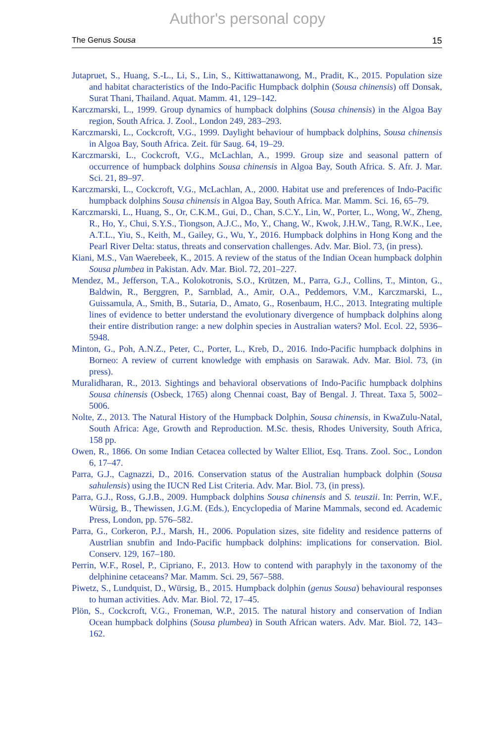Author's personal copy
The Genus Sousa 15
Jutapruet, S., Huang, S.-L., Li, S., Lin, S., Kittiwattanawong, M., Pradit, K., 2015. Population size and habitat characteristics of the Indo-Pacific Humpback dolphin (Sousa chinensis) off Donsak, Surat Thani, Thailand. Aquat. Mamm. 41, 129–142.
Karczmarski, L., 1999. Group dynamics of humpback dolphins (Sousa chinensis) in the Algoa Bay region, South Africa. J. Zool., London 249, 283–293.
Karczmarski, L., Cockcroft, V.G., 1999. Daylight behaviour of humpback dolphins, Sousa chinensis in Algoa Bay, South Africa. Zeit. für Saug. 64, 19–29.
Karczmarski, L., Cockcroft, V.G., McLachlan, A., 1999. Group size and seasonal pattern of occurrence of humpback dolphins Sousa chinensis in Algoa Bay, South Africa. S. Afr. J. Mar. Sci. 21, 89–97.
Karczmarski, L., Cockcroft, V.G., McLachlan, A., 2000. Habitat use and preferences of Indo-Pacific humpback dolphins Sousa chinensis in Algoa Bay, South Africa. Mar. Mamm. Sci. 16, 65–79.
Karczmarski, L., Huang, S., Or, C.K.M., Gui, D., Chan, S.C.Y., Lin, W., Porter, L., Wong, W., Zheng, R., Ho, Y., Chui, S.Y.S., Tiongson, A.J.C., Mo, Y., Chang, W., Kwok, J.H.W., Tang, R.W.K., Lee, A.T.L., Yiu, S., Keith, M., Gailey, G., Wu, Y., 2016. Humpback dolphins in Hong Kong and the Pearl River Delta: status, threats and conservation challenges. Adv. Mar. Biol. 73, (in press).
Kiani, M.S., Van Waerebeek, K., 2015. A review of the status of the Indian Ocean humpback dolphin Sousa plumbea in Pakistan. Adv. Mar. Biol. 72, 201–227.
Mendez, M., Jefferson, T.A., Kolokotronis, S.O., Krützen, M., Parra, G.J., Collins, T., Minton, G., Baldwin, R., Berggren, P., Sarnblad, A., Amir, O.A., Peddemors, V.M., Karczmarski, L., Guissamula, A., Smith, B., Sutaria, D., Amato, G., Rosenbaum, H.C., 2013. Integrating multiple lines of evidence to better understand the evolutionary divergence of humpback dolphins along their entire distribution range: a new dolphin species in Australian waters? Mol. Ecol. 22, 5936–5948.
Minton, G., Poh, A.N.Z., Peter, C., Porter, L., Kreb, D., 2016. Indo-Pacific humpback dolphins in Borneo: A review of current knowledge with emphasis on Sarawak. Adv. Mar. Biol. 73, (in press).
Muralidharan, R., 2013. Sightings and behavioral observations of Indo-Pacific humpback dolphins Sousa chinensis (Osbeck, 1765) along Chennai coast, Bay of Bengal. J. Threat. Taxa 5, 5002–5006.
Nolte, Z., 2013. The Natural History of the Humpback Dolphin, Sousa chinensis, in KwaZulu-Natal, South Africa: Age, Growth and Reproduction. M.Sc. thesis, Rhodes University, South Africa, 158 pp.
Owen, R., 1866. On some Indian Cetacea collected by Walter Elliot, Esq. Trans. Zool. Soc., London 6, 17–47.
Parra, G.J., Cagnazzi, D., 2016. Conservation status of the Australian humpback dolphin (Sousa sahulensis) using the IUCN Red List Criteria. Adv. Mar. Biol. 73, (in press).
Parra, G.J., Ross, G.J.B., 2009. Humpback dolphins Sousa chinensis and S. teuszii. In: Perrin, W.F., Würsig, B., Thewissen, J.G.M. (Eds.), Encyclopedia of Marine Mammals, second ed. Academic Press, London, pp. 576–582.
Parra, G., Corkeron, P.J., Marsh, H., 2006. Population sizes, site fidelity and residence patterns of Austrlian snubfin and Indo-Pacific humpback dolphins: implications for conservation. Biol. Conserv. 129, 167–180.
Perrin, W.F., Rosel, P., Cipriano, F., 2013. How to contend with paraphyly in the taxonomy of the delphinine cetaceans? Mar. Mamm. Sci. 29, 567–588.
Piwetz, S., Lundquist, D., Würsig, B., 2015. Humpback dolphin (genus Sousa) behavioural responses to human activities. Adv. Mar. Biol. 72, 17–45.
Plön, S., Cockcroft, V.G., Froneman, W.P., 2015. The natural history and conservation of Indian Ocean humpback dolphins (Sousa plumbea) in South African waters. Adv. Mar. Biol. 72, 143–162.